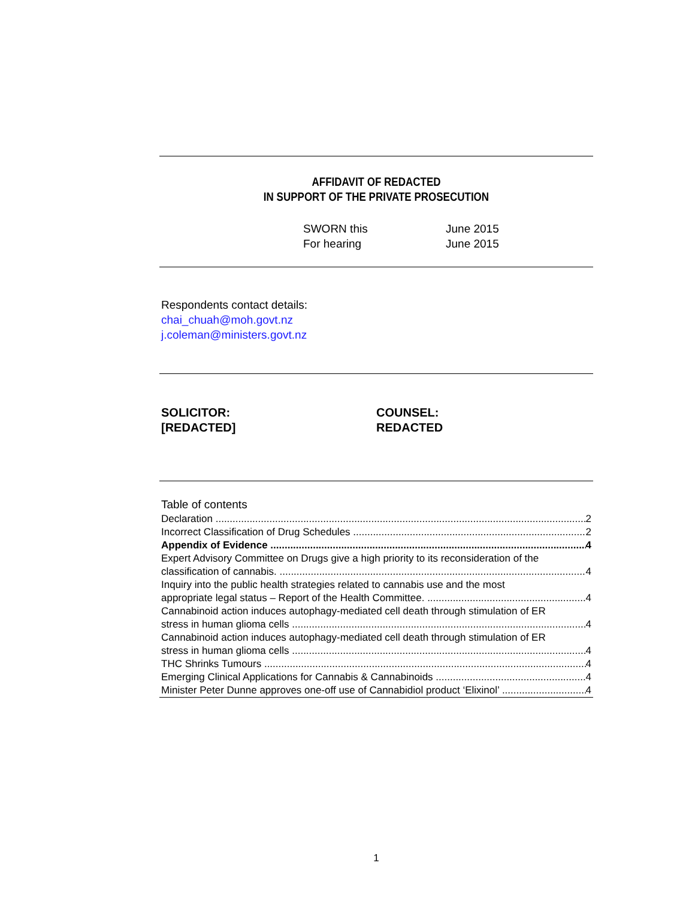AFFIDAVIT OF REDACTED
IN SUPPORT OF THE PRIVATE PROSECUTION
SWORN this
For hearing
June 2015
June 2015
Respondents contact details:
chai_chuah@moh.govt.nz
j.coleman@ministers.govt.nz
SOLICITOR:
[REDACTED]
COUNSEL:
REDACTED
Table of contents
Declaration 2
Incorrect Classification of Drug Schedules 2
Appendix of Evidence 4
Expert Advisory Committee on Drugs give a high priority to its reconsideration of the
classification of cannabis. 4
Inquiry into the public health strategies related to cannabis use and the most
appropriate legal status – Report of the Health Committee. 4
Cannabinoid action induces autophagy-mediated cell death through stimulation of ER
stress in human glioma cells 4
Cannabinoid action induces autophagy-mediated cell death through stimulation of ER
stress in human glioma cells 4
THC Shrinks Tumours 4
Emerging Clinical Applications for Cannabis & Cannabinoids 4
Minister Peter Dunne approves one-off use of Cannabidiol product ‘Elixinol’ 4
1